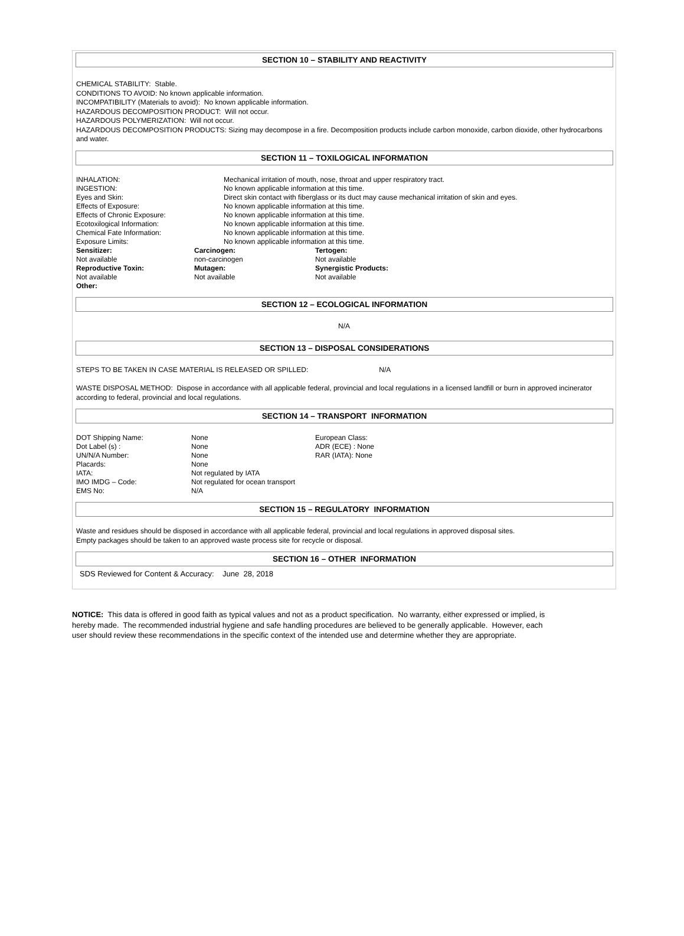SECTION 10 – STABILITY AND REACTIVITY
CHEMICAL STABILITY: Stable.
CONDITIONS TO AVOID: No known applicable information.
INCOMPATIBILITY (Materials to avoid): No known applicable information.
HAZARDOUS DECOMPOSITION PRODUCT: Will not occur.
HAZARDOUS POLYMERIZATION: Will not occur.
HAZARDOUS DECOMPOSITION PRODUCTS: Sizing may decompose in a fire. Decomposition products include carbon monoxide, carbon dioxide, other hydrocarbons and water.
SECTION 11 – TOXILOGICAL INFORMATION
| INHALATION: | Mechanical irritation of mouth, nose, throat and upper respiratory tract. |
| INGESTION: | No known applicable information at this time. |
| Eyes and Skin: | Direct skin contact with fiberglass or its duct may cause mechanical irritation of skin and eyes. |
| Effects of Exposure: | No known applicable information at this time. |
| Effects of Chronic Exposure: | No known applicable information at this time. |
| Ecotoxilogical Information: | No known applicable information at this time. |
| Chemical Fate Information: | No known applicable information at this time. |
| Exposure Limits: | No known applicable information at this time. |
| Sensitizer: | Carcinogen: | Tertogen: |
| Not available | non-carcinogen | Not available |
| Reproductive Toxin: | Mutagen: | Synergistic Products: |
| Not available | Not available | Not available |
| Other: | | |
SECTION 12 – ECOLOGICAL INFORMATION
N/A
SECTION 13 – DISPOSAL CONSIDERATIONS
STEPS TO BE TAKEN IN CASE MATERIAL IS RELEASED OR SPILLED: N/A
WASTE DISPOSAL METHOD: Dispose in accordance with all applicable federal, provincial and local regulations in a licensed landfill or burn in approved incinerator according to federal, provincial and local regulations.
SECTION 14 – TRANSPORT INFORMATION
| DOT Shipping Name: | None | European Class: |
| Dot Label (s) : | None | ADR (ECE) : None |
| UN/N/A Number: | None | RAR (IATA): None |
| Placards: | None | |
| IATA: | Not regulated by IATA | |
| IMO IMDG – Code: | Not regulated for ocean transport | |
| EMS No: | N/A | |
SECTION 15 – REGULATORY INFORMATION
Waste and residues should be disposed in accordance with all applicable federal, provincial and local regulations in approved disposal sites.
Empty packages should be taken to an approved waste process site for recycle or disposal.
SECTION 16 – OTHER INFORMATION
SDS Reviewed for Content & Accuracy: June 28, 2018
NOTICE: This data is offered in good faith as typical values and not as a product specification. No warranty, either expressed or implied, is hereby made. The recommended industrial hygiene and safe handling procedures are believed to be generally applicable. However, each user should review these recommendations in the specific context of the intended use and determine whether they are appropriate.